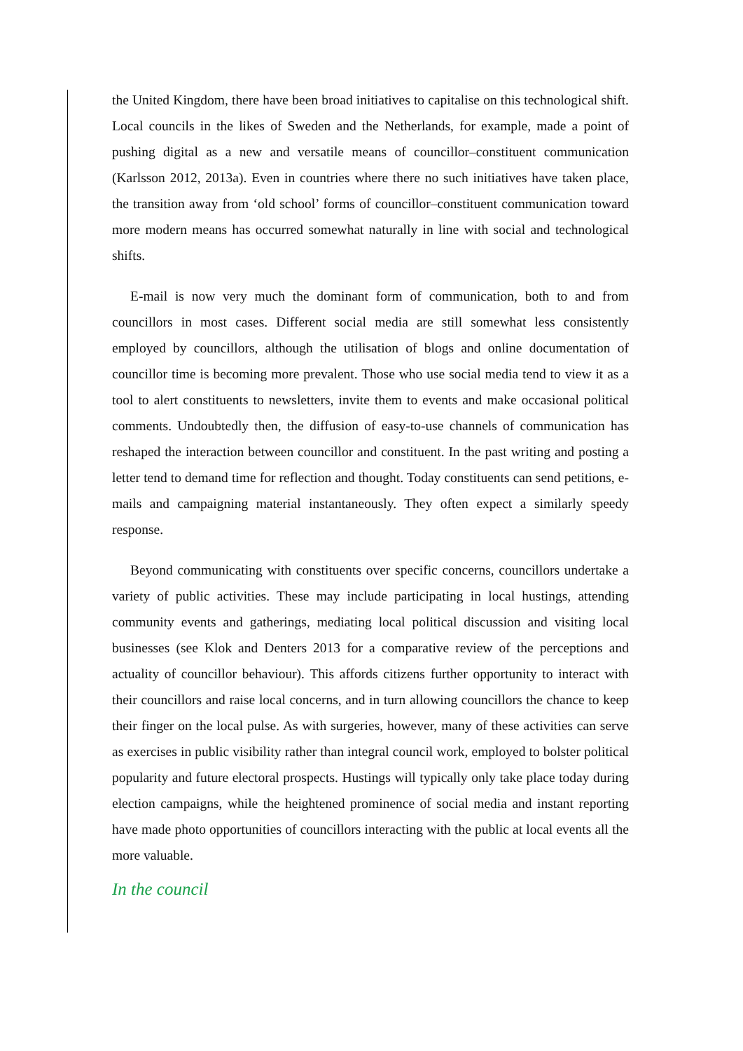the United Kingdom, there have been broad initiatives to capitalise on this technological shift. Local councils in the likes of Sweden and the Netherlands, for example, made a point of pushing digital as a new and versatile means of councillor–constituent communication (Karlsson 2012, 2013a). Even in countries where there no such initiatives have taken place, the transition away from ‘old school’ forms of councillor–constituent communication toward more modern means has occurred somewhat naturally in line with social and technological shifts.
E-mail is now very much the dominant form of communication, both to and from councillors in most cases. Different social media are still somewhat less consistently employed by councillors, although the utilisation of blogs and online documentation of councillor time is becoming more prevalent. Those who use social media tend to view it as a tool to alert constituents to newsletters, invite them to events and make occasional political comments. Undoubtedly then, the diffusion of easy-to-use channels of communication has reshaped the interaction between councillor and constituent. In the past writing and posting a letter tend to demand time for reflection and thought. Today constituents can send petitions, e-mails and campaigning material instantaneously. They often expect a similarly speedy response.
Beyond communicating with constituents over specific concerns, councillors undertake a variety of public activities. These may include participating in local hustings, attending community events and gatherings, mediating local political discussion and visiting local businesses (see Klok and Denters 2013 for a comparative review of the perceptions and actuality of councillor behaviour). This affords citizens further opportunity to interact with their councillors and raise local concerns, and in turn allowing councillors the chance to keep their finger on the local pulse. As with surgeries, however, many of these activities can serve as exercises in public visibility rather than integral council work, employed to bolster political popularity and future electoral prospects. Hustings will typically only take place today during election campaigns, while the heightened prominence of social media and instant reporting have made photo opportunities of councillors interacting with the public at local events all the more valuable.
In the council